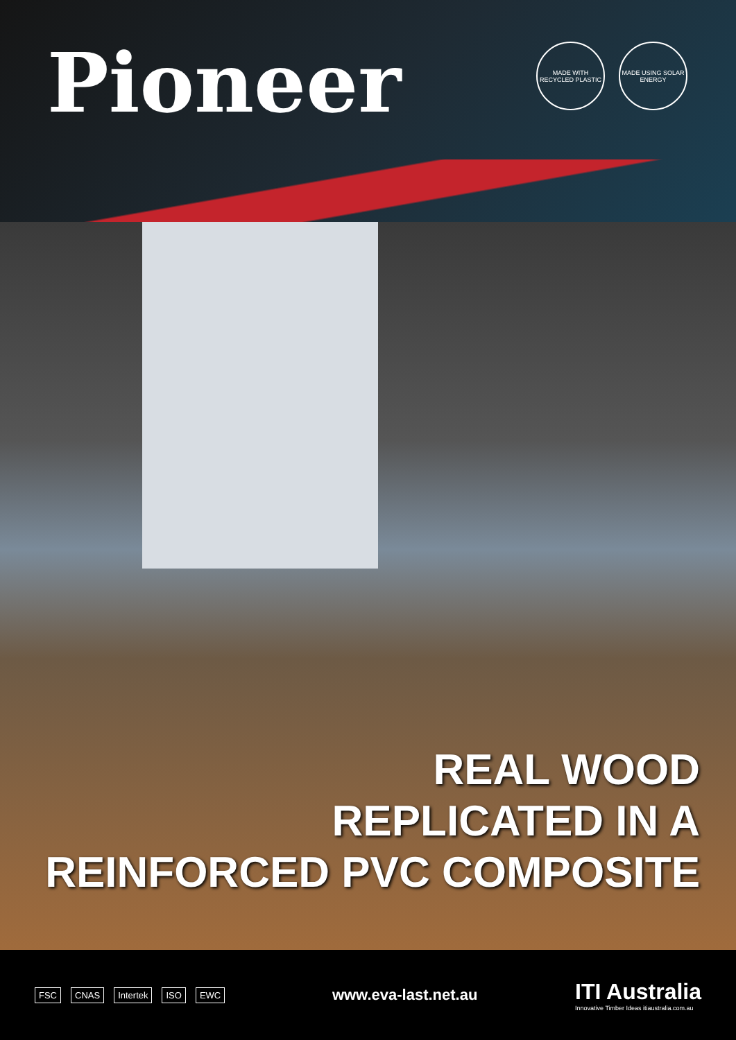Pioneer
MADE WITH RECYCLED PLASTIC
MADE USING SOLAR ENERGY
REAL WOOD
REPLICATED IN A
REINFORCED PVC COMPOSITE
FSC CNAS Intertek ISO EWC
www.eva-last.net.au
ITI Australia
Innovative Timber Ideas itiaustralia.com.au